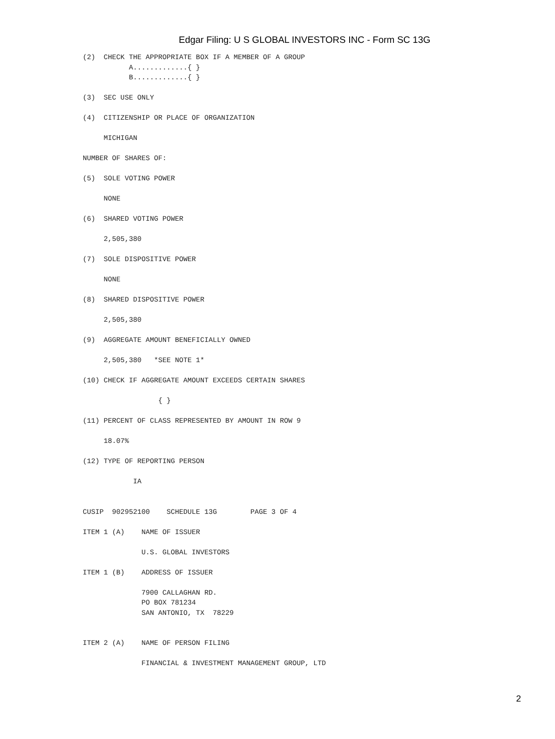Edgar Filing: U S GLOBAL INVESTORS INC - Form SC 13G
(2)  CHECK THE APPROPRIATE BOX IF A MEMBER OF A GROUP
           A.............{ }
           B.............{ }

(3)  SEC USE ONLY

(4)  CITIZENSHIP OR PLACE OF ORGANIZATION

     MICHIGAN

NUMBER OF SHARES OF:

(5)  SOLE VOTING POWER

     NONE

(6)  SHARED VOTING POWER

     2,505,380

(7)  SOLE DISPOSITIVE POWER

     NONE

(8)  SHARED DISPOSITIVE POWER

     2,505,380

(9)  AGGREGATE AMOUNT BENEFICIALLY OWNED

     2,505,380   *SEE NOTE 1*

(10) CHECK IF AGGREGATE AMOUNT EXCEEDS CERTAIN SHARES

                  { }

(11) PERCENT OF CLASS REPRESENTED BY AMOUNT IN ROW 9

     18.07%

(12) TYPE OF REPORTING PERSON

            IA


CUSIP  902952100    SCHEDULE 13G        PAGE 3 OF 4

ITEM 1 (A)    NAME OF ISSUER

              U.S. GLOBAL INVESTORS

ITEM 1 (B)    ADDRESS OF ISSUER

              7900 CALLAGHAN RD.
              PO BOX 781234
              SAN ANTONIO, TX  78229


ITEM 2 (A)    NAME OF PERSON FILING

              FINANCIAL & INVESTMENT MANAGEMENT GROUP, LTD
2